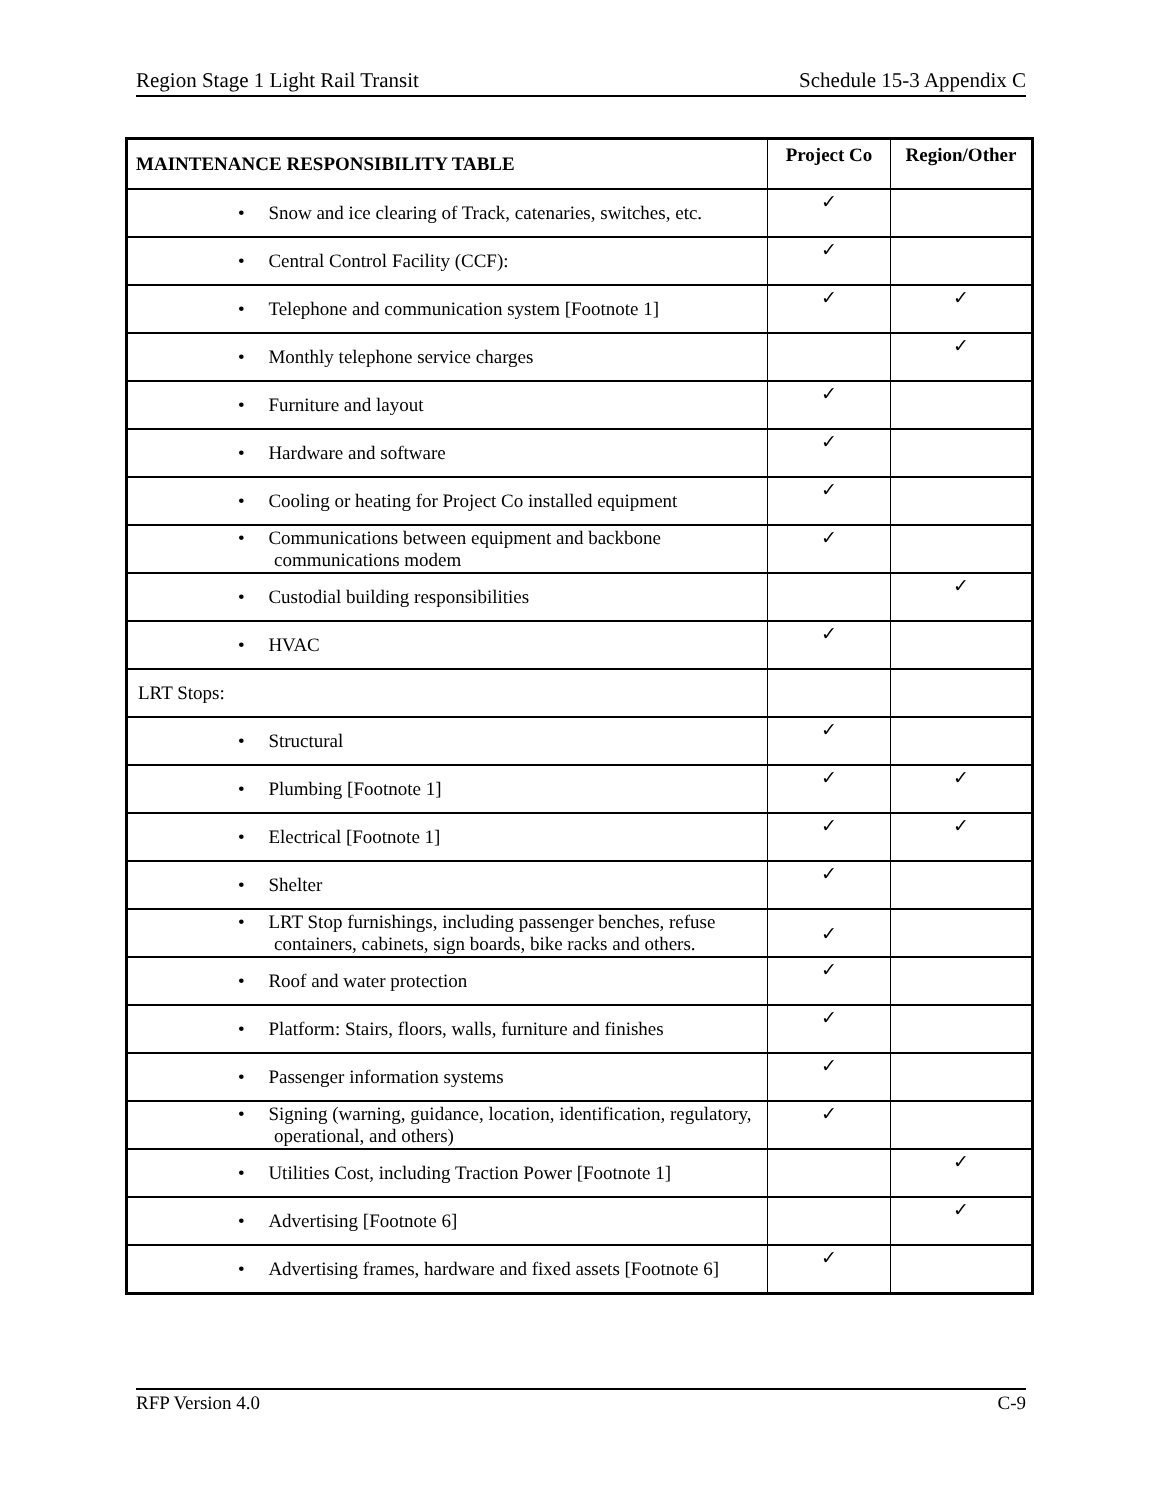Region Stage 1 Light Rail Transit Schedule 15-3 Appendix C
| MAINTENANCE RESPONSIBILITY TABLE | Project Co | Region/Other |
| --- | --- | --- |
| • Snow and ice clearing of Track, catenaries, switches, etc. | ✓ | |
| • Central Control Facility (CCF): | ✓ | |
| • Telephone and communication system [Footnote 1] | ✓ | ✓ |
| • Monthly telephone service charges | | ✓ |
| • Furniture and layout | ✓ | |
| • Hardware and software | ✓ | |
| • Cooling or heating for Project Co installed equipment | ✓ | |
| • Communications between equipment and backbone communications modem | ✓ | |
| • Custodial building responsibilities | | ✓ |
| • HVAC | ✓ | |
| LRT Stops: | | |
| • Structural | ✓ | |
| • Plumbing [Footnote 1] | ✓ | ✓ |
| • Electrical [Footnote 1] | ✓ | ✓ |
| • Shelter | ✓ | |
| • LRT Stop furnishings, including passenger benches, refuse containers, cabinets, sign boards, bike racks and others. | ✓ | |
| • Roof and water protection | ✓ | |
| • Platform: Stairs, floors, walls, furniture and finishes | ✓ | |
| • Passenger information systems | ✓ | |
| • Signing (warning, guidance, location, identification, regulatory, operational, and others) | ✓ | |
| • Utilities Cost, including Traction Power [Footnote 1] | | ✓ |
| • Advertising [Footnote 6] | | ✓ |
| • Advertising frames, hardware and fixed assets [Footnote 6] | ✓ | |
RFP Version 4.0 C-9